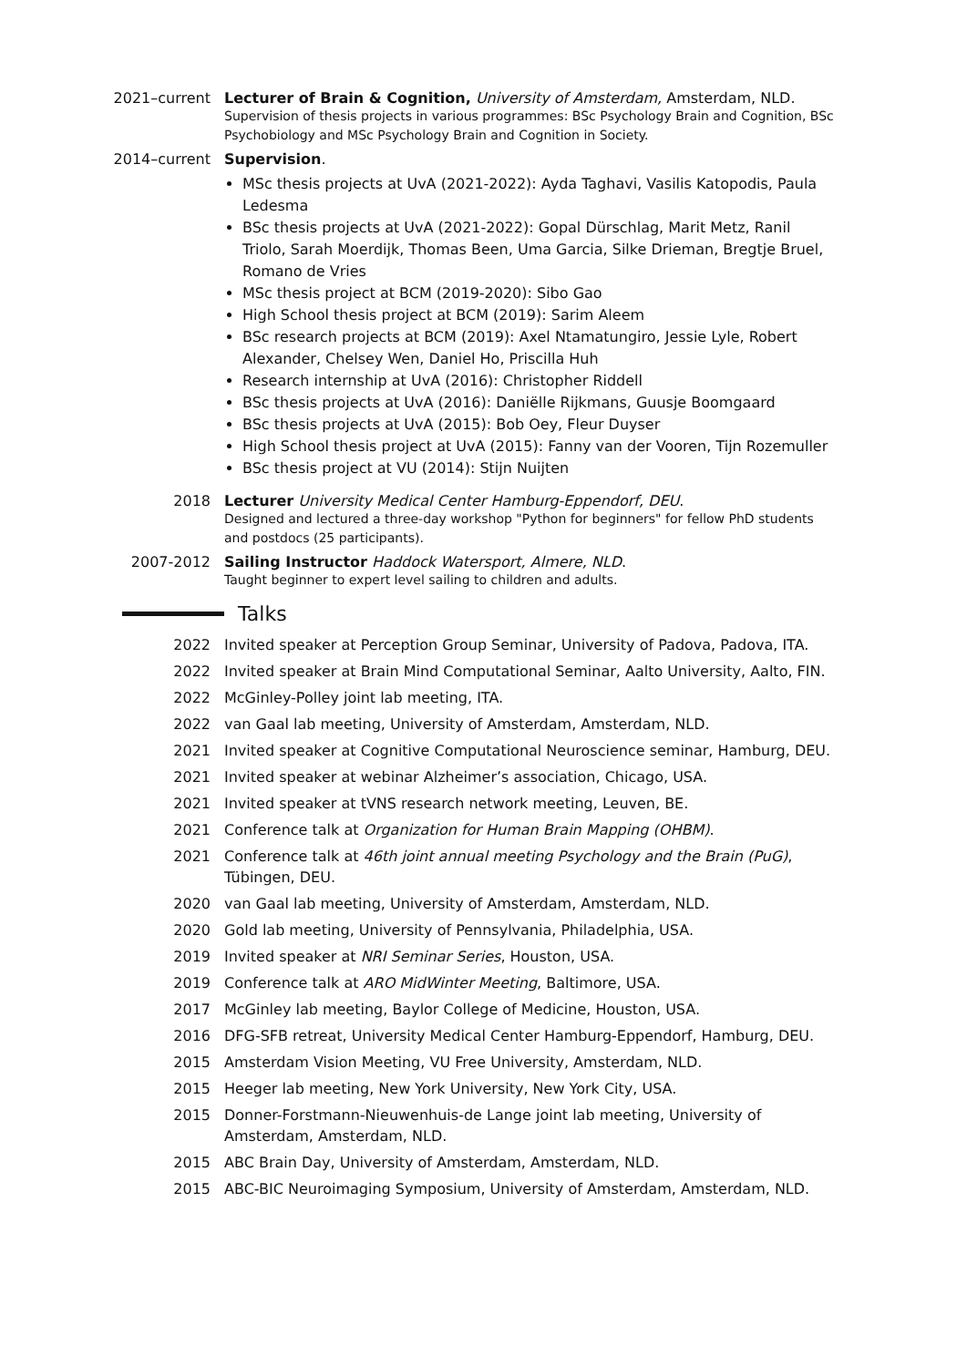2021–current Lecturer of Brain & Cognition, University of Amsterdam, Amsterdam, NLD.
Supervision of thesis projects in various programmes: BSc Psychology Brain and Cognition, BSc Psychobiology and MSc Psychology Brain and Cognition in Society.
2014–current Supervision.
MSc thesis projects at UvA (2021-2022): Ayda Taghavi, Vasilis Katopodis, Paula Ledesma
BSc thesis projects at UvA (2021-2022): Gopal Dürschlag, Marit Metz, Ranil Triolo, Sarah Moerdijk, Thomas Been, Uma Garcia, Silke Drieman, Bregtje Bruel, Romano de Vries
MSc thesis project at BCM (2019-2020): Sibo Gao
High School thesis project at BCM (2019): Sarim Aleem
BSc research projects at BCM (2019): Axel Ntamatungiro, Jessie Lyle, Robert Alexander, Chelsey Wen, Daniel Ho, Priscilla Huh
Research internship at UvA (2016): Christopher Riddell
BSc thesis projects at UvA (2016): Daniëlle Rijkmans, Guusje Boomgaard
BSc thesis projects at UvA (2015): Bob Oey, Fleur Duyser
High School thesis project at UvA (2015): Fanny van der Vooren, Tijn Rozemuller
BSc thesis project at VU (2014): Stijn Nuijten
2018 Lecturer University Medical Center Hamburg-Eppendorf, DEU.
Designed and lectured a three-day workshop "Python for beginners" for fellow PhD students and postdocs (25 participants).
2007-2012 Sailing Instructor Haddock Watersport, Almere, NLD.
Taught beginner to expert level sailing to children and adults.
Talks
2022 Invited speaker at Perception Group Seminar, University of Padova, Padova, ITA.
2022 Invited speaker at Brain Mind Computational Seminar, Aalto University, Aalto, FIN.
2022 McGinley-Polley joint lab meeting, ITA.
2022 van Gaal lab meeting, University of Amsterdam, Amsterdam, NLD.
2021 Invited speaker at Cognitive Computational Neuroscience seminar, Hamburg, DEU.
2021 Invited speaker at webinar Alzheimer’s association, Chicago, USA.
2021 Invited speaker at tVNS research network meeting, Leuven, BE.
2021 Conference talk at Organization for Human Brain Mapping (OHBM).
2021 Conference talk at 46th joint annual meeting Psychology and the Brain (PuG), Tübingen, DEU.
2020 van Gaal lab meeting, University of Amsterdam, Amsterdam, NLD.
2020 Gold lab meeting, University of Pennsylvania, Philadelphia, USA.
2019 Invited speaker at NRI Seminar Series, Houston, USA.
2019 Conference talk at ARO MidWinter Meeting, Baltimore, USA.
2017 McGinley lab meeting, Baylor College of Medicine, Houston, USA.
2016 DFG-SFB retreat, University Medical Center Hamburg-Eppendorf, Hamburg, DEU.
2015 Amsterdam Vision Meeting, VU Free University, Amsterdam, NLD.
2015 Heeger lab meeting, New York University, New York City, USA.
2015 Donner-Forstmann-Nieuwenhuis-de Lange joint lab meeting, University of Amsterdam, Amsterdam, NLD.
2015 ABC Brain Day, University of Amsterdam, Amsterdam, NLD.
2015 ABC-BIC Neuroimaging Symposium, University of Amsterdam, Amsterdam, NLD.